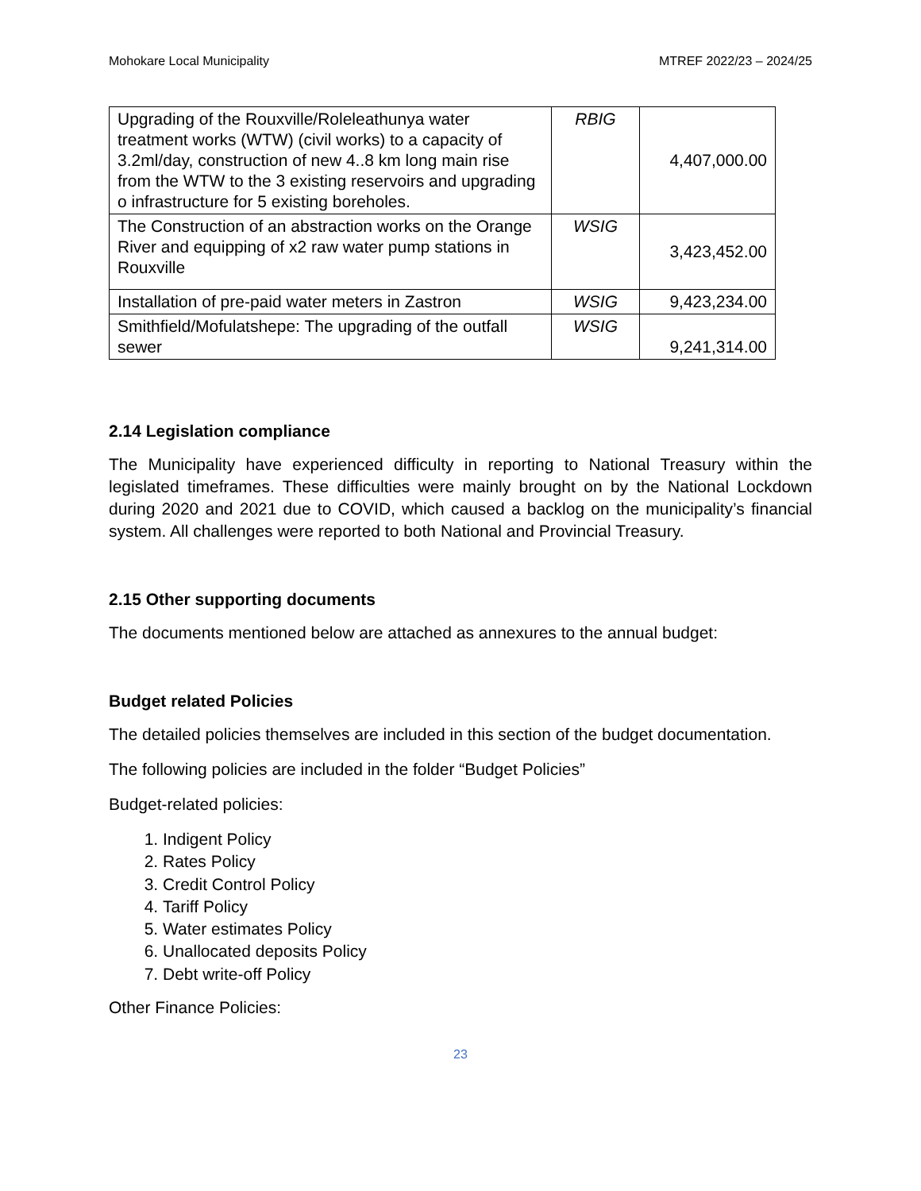Mohokare Local Municipality MTREF 2022/23 – 2024/25
| Upgrading of the Rouxville/Roleleathunya water treatment works (WTW) (civil works) to a capacity of 3.2ml/day, construction of new 4..8 km long main rise from the WTW to the 3 existing reservoirs and upgrading o infrastructure for 5 existing boreholes. | RBIG | 4,407,000.00 |
| The Construction of an abstraction works on the Orange River and equipping of x2 raw water pump stations in Rouxville | WSIG | 3,423,452.00 |
| Installation of pre-paid water meters in Zastron | WSIG | 9,423,234.00 |
| Smithfield/Mofulatshepe: The upgrading of the outfall sewer | WSIG | 9,241,314.00 |
2.14 Legislation compliance
The Municipality have experienced difficulty in reporting to National Treasury within the legislated timeframes. These difficulties were mainly brought on by the National Lockdown during 2020 and 2021 due to COVID, which caused a backlog on the municipality’s financial system. All challenges were reported to both National and Provincial Treasury.
2.15 Other supporting documents
The documents mentioned below are attached as annexures to the annual budget:
Budget related Policies
The detailed policies themselves are included in this section of the budget documentation.
The following policies are included in the folder “Budget Policies”
Budget-related policies:
1. Indigent Policy
2. Rates Policy
3. Credit Control Policy
4. Tariff Policy
5. Water estimates Policy
6. Unallocated deposits Policy
7. Debt write-off Policy
Other Finance Policies:
23